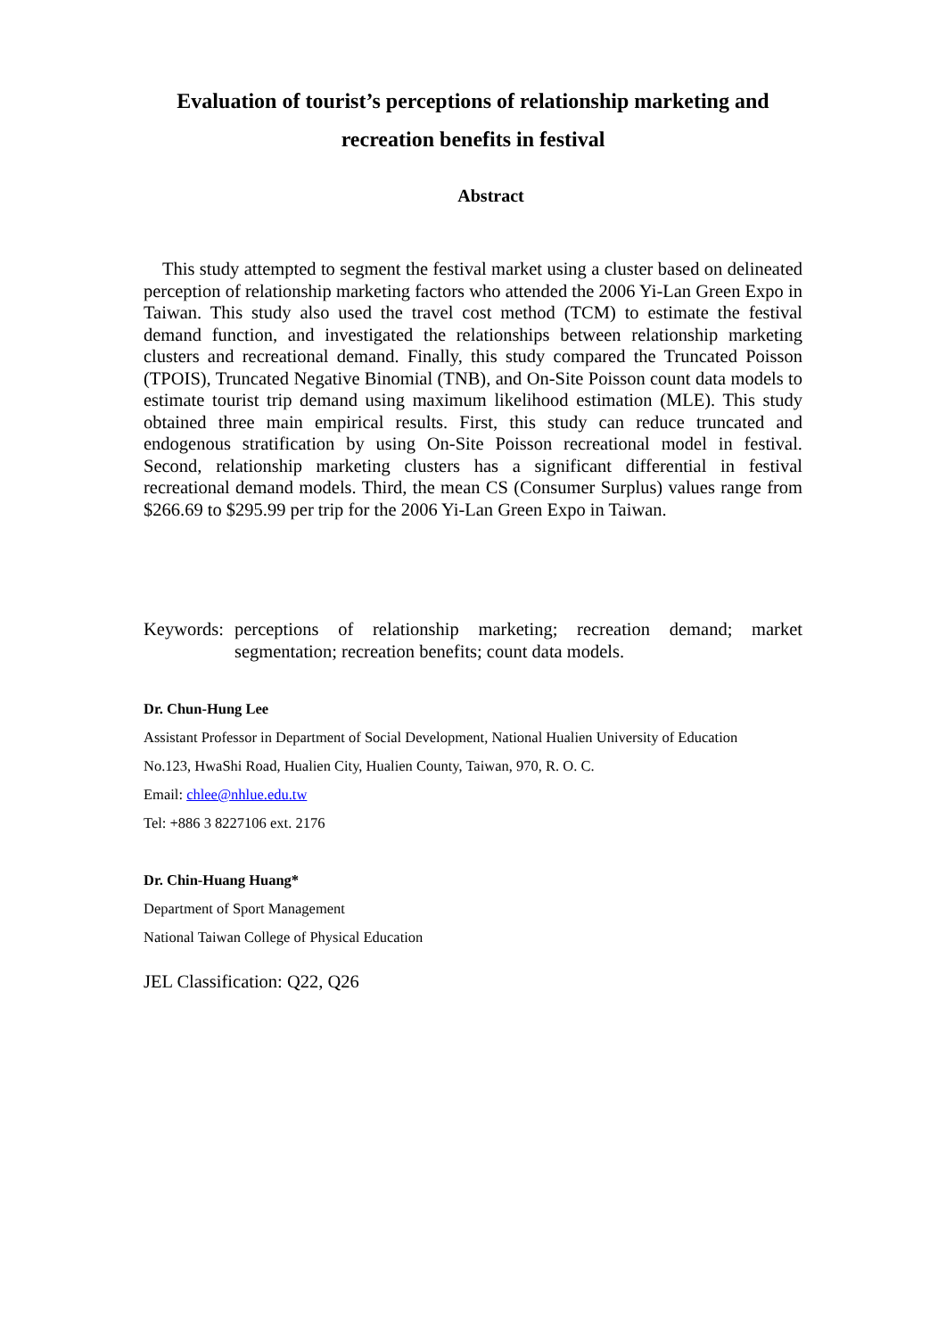Evaluation of tourist’s perceptions of relationship marketing and recreation benefits in festival
Abstract
This study attempted to segment the festival market using a cluster based on delineated perception of relationship marketing factors who attended the 2006 Yi-Lan Green Expo in Taiwan. This study also used the travel cost method (TCM) to estimate the festival demand function, and investigated the relationships between relationship marketing clusters and recreational demand. Finally, this study compared the Truncated Poisson (TPOIS), Truncated Negative Binomial (TNB), and On-Site Poisson count data models to estimate tourist trip demand using maximum likelihood estimation (MLE). This study obtained three main empirical results. First, this study can reduce truncated and endogenous stratification by using On-Site Poisson recreational model in festival. Second, relationship marketing clusters has a significant differential in festival recreational demand models. Third, the mean CS (Consumer Surplus) values range from $266.69 to $295.99 per trip for the 2006 Yi-Lan Green Expo in Taiwan.
Keywords: perceptions of relationship marketing; recreation demand; market segmentation; recreation benefits; count data models.
Dr. Chun-Hung Lee
Assistant Professor in Department of Social Development, National Hualien University of Education
No.123, HwaShi Road, Hualien City, Hualien County, Taiwan, 970, R. O. C.
Email: chlee@nhlue.edu.tw
Tel: +886 3 8227106 ext. 2176
Dr. Chin-Huang Huang*
Department of Sport Management
National Taiwan College of Physical Education
JEL Classification: Q22, Q26